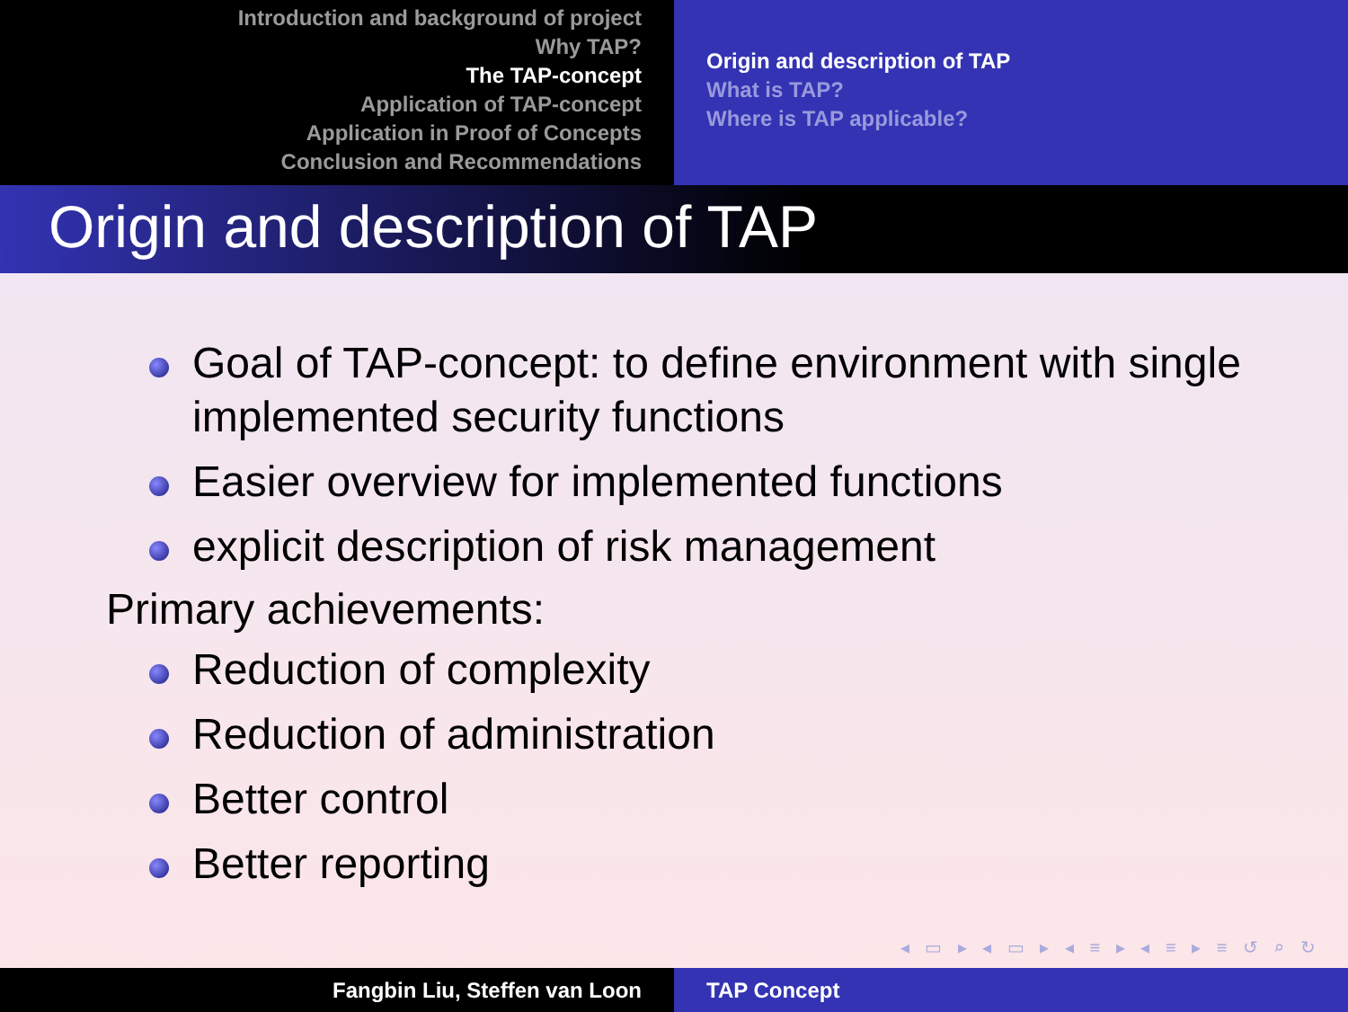Introduction and background of project
Why TAP?
The TAP-concept
Application of TAP-concept
Application in Proof of Concepts
Conclusion and Recommendations
Origin and description of TAP
What is TAP?
Where is TAP applicable?
Origin and description of TAP
Goal of TAP-concept: to define environment with single implemented security functions
Easier overview for implemented functions
explicit description of risk management
Primary achievements:
Reduction of complexity
Reduction of administration
Better control
Better reporting
◂ ▭ ▸ ◂ ▭ ▸ ◂ ≡ ▸ ◂ ≡ ▸ ≡ ↺ ⌕ ↻
Fangbin Liu, Steffen van Loon TAP Concept